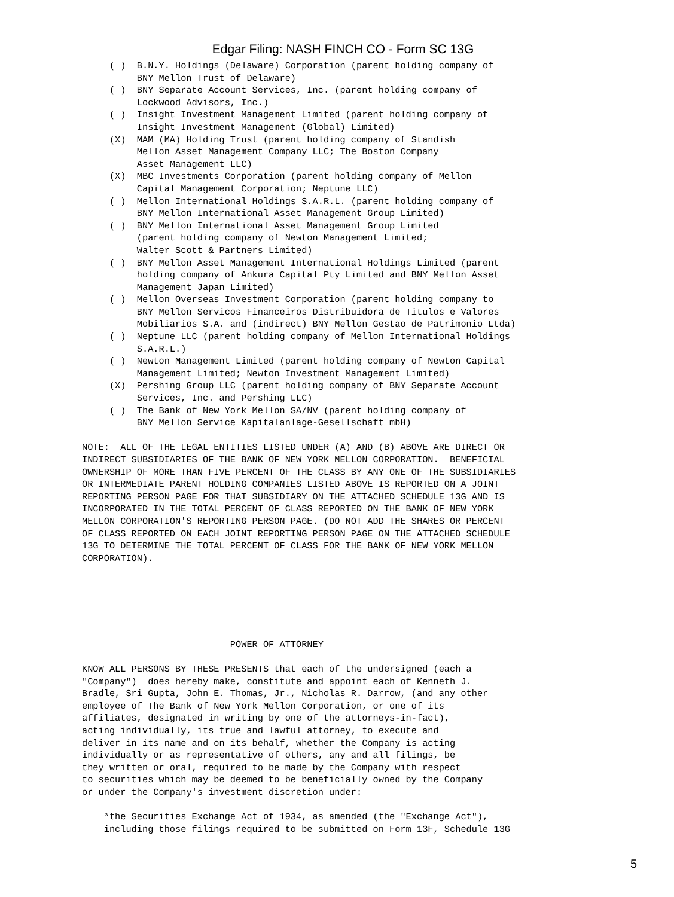Edgar Filing: NASH FINCH CO - Form SC 13G
     ( )  B.N.Y. Holdings (Delaware) Corporation (parent holding company of
          BNY Mellon Trust of Delaware)
     ( )  BNY Separate Account Services, Inc. (parent holding company of
          Lockwood Advisors, Inc.)
     ( )  Insight Investment Management Limited (parent holding company of
          Insight Investment Management (Global) Limited)
     (X)  MAM (MA) Holding Trust (parent holding company of Standish
          Mellon Asset Management Company LLC; The Boston Company
          Asset Management LLC)
     (X)  MBC Investments Corporation (parent holding company of Mellon
          Capital Management Corporation; Neptune LLC)
     ( )  Mellon International Holdings S.A.R.L. (parent holding company of
          BNY Mellon International Asset Management Group Limited)
     ( )  BNY Mellon International Asset Management Group Limited
          (parent holding company of Newton Management Limited;
          Walter Scott & Partners Limited)
     ( )  BNY Mellon Asset Management International Holdings Limited (parent
          holding company of Ankura Capital Pty Limited and BNY Mellon Asset
          Management Japan Limited)
     ( )  Mellon Overseas Investment Corporation (parent holding company to
          BNY Mellon Servicos Financeiros Distribuidora de Titulos e Valores
          Mobiliarios S.A. and (indirect) BNY Mellon Gestao de Patrimonio Ltda)
     ( )  Neptune LLC (parent holding company of Mellon International Holdings
          S.A.R.L.)
     ( )  Newton Management Limited (parent holding company of Newton Capital
          Management Limited; Newton Investment Management Limited)
     (X)  Pershing Group LLC (parent holding company of BNY Separate Account
          Services, Inc. and Pershing LLC)
     ( )  The Bank of New York Mellon SA/NV (parent holding company of
          BNY Mellon Service Kapitalanlage-Gesellschaft mbH)

NOTE:  ALL OF THE LEGAL ENTITIES LISTED UNDER (A) AND (B) ABOVE ARE DIRECT OR
INDIRECT SUBSIDIARIES OF THE BANK OF NEW YORK MELLON CORPORATION.  BENEFICIAL
OWNERSHIP OF MORE THAN FIVE PERCENT OF THE CLASS BY ANY ONE OF THE SUBSIDIARIES
OR INTERMEDIATE PARENT HOLDING COMPANIES LISTED ABOVE IS REPORTED ON A JOINT
REPORTING PERSON PAGE FOR THAT SUBSIDIARY ON THE ATTACHED SCHEDULE 13G AND IS
INCORPORATED IN THE TOTAL PERCENT OF CLASS REPORTED ON THE BANK OF NEW YORK
MELLON CORPORATION'S REPORTING PERSON PAGE. (DO NOT ADD THE SHARES OR PERCENT
OF CLASS REPORTED ON EACH JOINT REPORTING PERSON PAGE ON THE ATTACHED SCHEDULE
13G TO DETERMINE THE TOTAL PERCENT OF CLASS FOR THE BANK OF NEW YORK MELLON
CORPORATION).






                           POWER OF ATTORNEY

KNOW ALL PERSONS BY THESE PRESENTS that each of the undersigned (each a
"Company")  does hereby make, constitute and appoint each of Kenneth J.
Bradle, Sri Gupta, John E. Thomas, Jr., Nicholas R. Darrow, (and any other
employee of The Bank of New York Mellon Corporation, or one of its
affiliates, designated in writing by one of the attorneys-in-fact),
acting individually, its true and lawful attorney, to execute and
deliver in its name and on its behalf, whether the Company is acting
individually or as representative of others, any and all filings, be
they written or oral, required to be made by the Company with respect
to securities which may be deemed to be beneficially owned by the Company
or under the Company's investment discretion under:

    *the Securities Exchange Act of 1934, as amended (the "Exchange Act"),
    including those filings required to be submitted on Form 13F, Schedule 13G
5